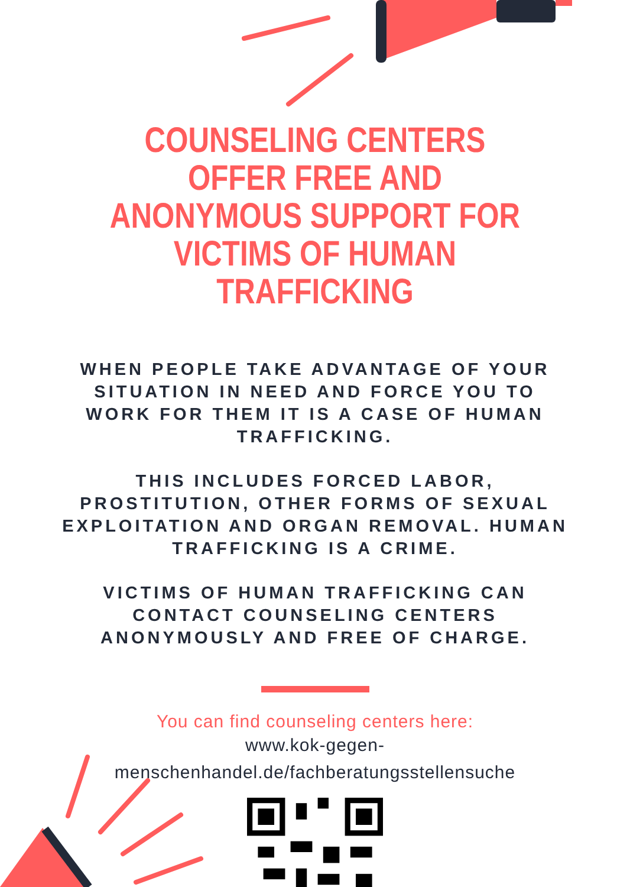COUNSELING CENTERS OFFER FREE AND ANONYMOUS SUPPORT FOR VICTIMS OF HUMAN TRAFFICKING
WHEN PEOPLE TAKE ADVANTAGE OF YOUR SITUATION IN NEED AND FORCE YOU TO WORK FOR THEM IT IS A CASE OF HUMAN TRAFFICKING.
THIS INCLUDES FORCED LABOR, PROSTITUTION, OTHER FORMS OF SEXUAL EXPLOITATION AND ORGAN REMOVAL. HUMAN TRAFFICKING IS A CRIME.
VICTIMS OF HUMAN TRAFFICKING CAN CONTACT COUNSELING CENTERS ANONYMOUSLY AND FREE OF CHARGE.
You can find counseling centers here:
www.kok-gegen-
menschenhandel.de/fachberatungsstellensuche